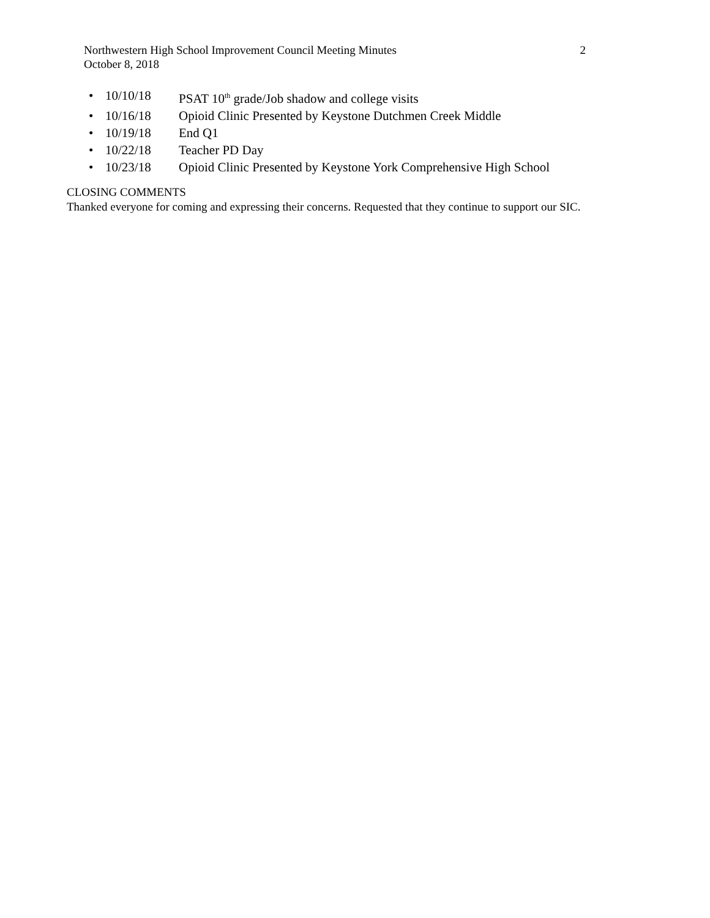Northwestern High School Improvement Council Meeting Minutes 2
October 8, 2018
• 10/10/18 PSAT 10<sup>th</sup> grade/Job shadow and college visits
• 10/16/18 Opioid Clinic Presented by Keystone Dutchmen Creek Middle
• 10/19/18 End Q1
• 10/22/18 Teacher PD Day
• 10/23/18 Opioid Clinic Presented by Keystone York Comprehensive High School
CLOSING COMMENTS
Thanked everyone for coming and expressing their concerns. Requested that they continue to support our SIC.